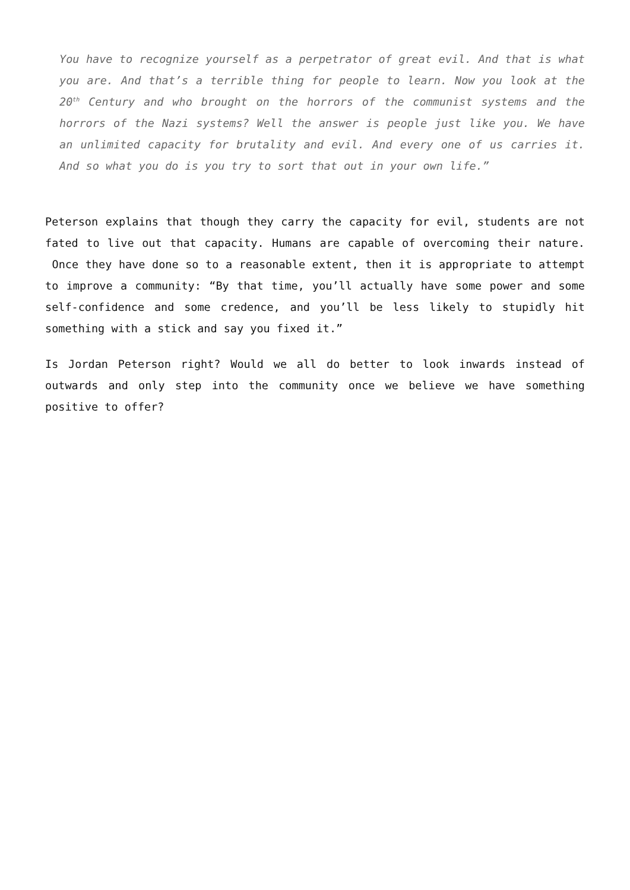You have to recognize yourself as a perpetrator of great evil. And that is what you are. And that’s a terrible thing for people to learn. Now you look at the 20<sup>th</sup> Century and who brought on the horrors of the communist systems and the horrors of the Nazi systems? Well the answer is people just like you. We have an unlimited capacity for brutality and evil. And every one of us carries it. And so what you do is you try to sort that out in your own life.”
Peterson explains that though they carry the capacity for evil, students are not fated to live out that capacity. Humans are capable of overcoming their nature. Once they have done so to a reasonable extent, then it is appropriate to attempt to improve a community: “By that time, you’ll actually have some power and some self-confidence and some credence, and you’ll be less likely to stupidly hit something with a stick and say you fixed it.”
Is Jordan Peterson right? Would we all do better to look inwards instead of outwards and only step into the community once we believe we have something positive to offer?